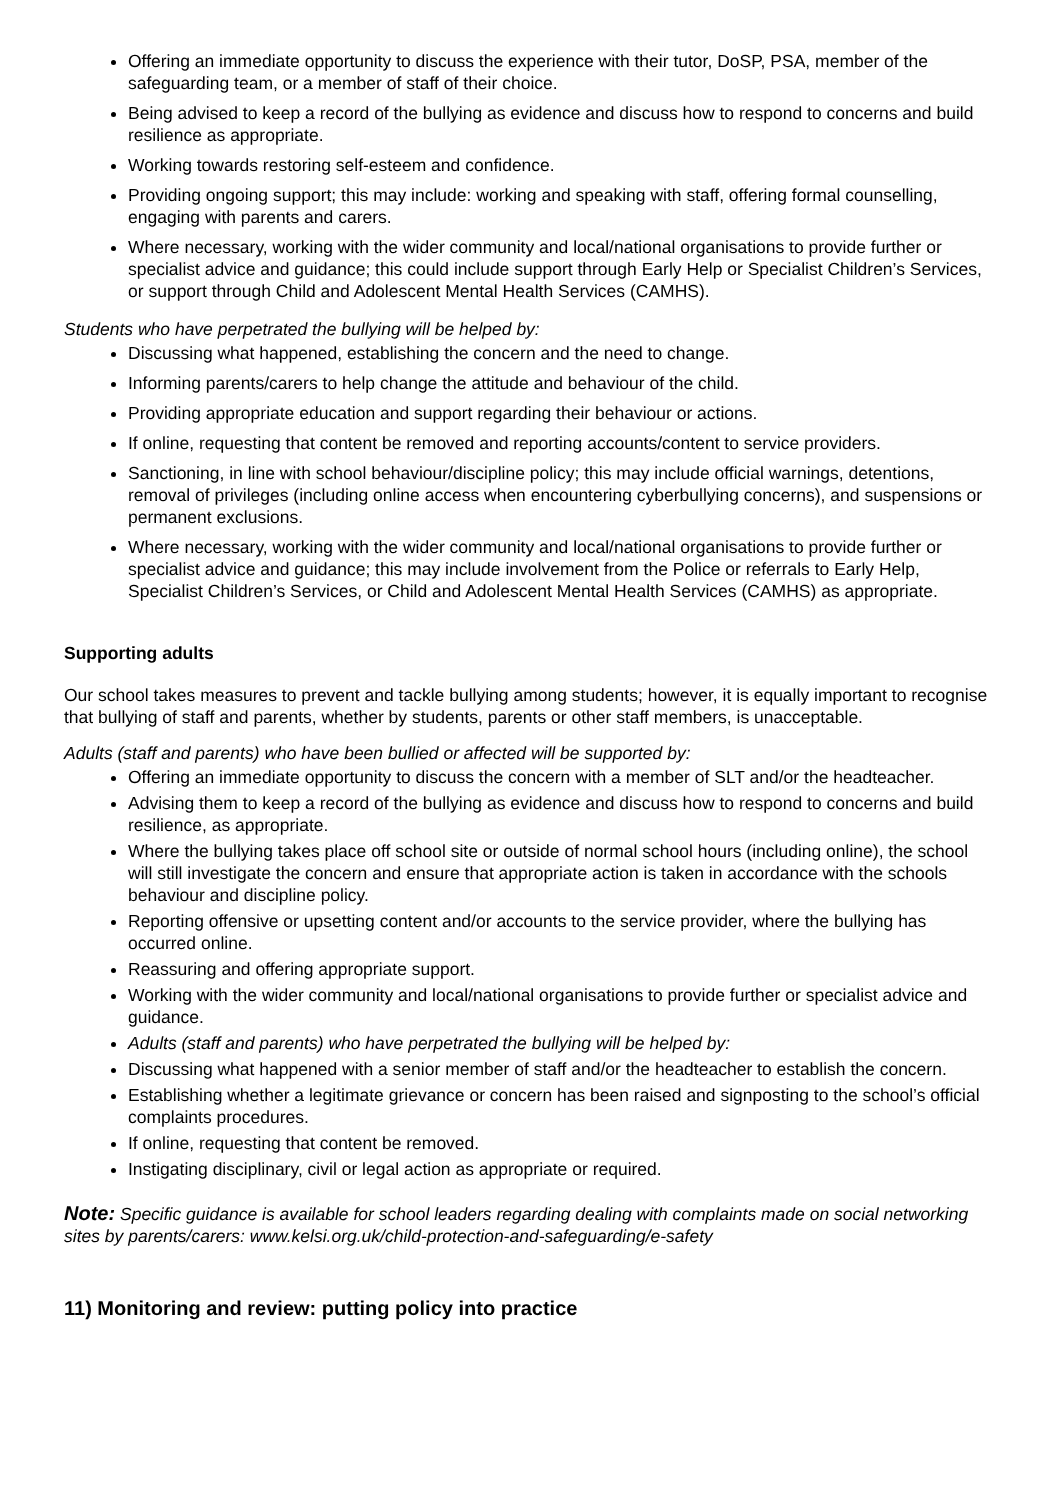Offering an immediate opportunity to discuss the experience with their tutor, DoSP, PSA, member of the safeguarding team, or a member of staff of their choice.
Being advised to keep a record of the bullying as evidence and discuss how to respond to concerns and build resilience as appropriate.
Working towards restoring self-esteem and confidence.
Providing ongoing support; this may include: working and speaking with staff, offering formal counselling, engaging with parents and carers.
Where necessary, working with the wider community and local/national organisations to provide further or specialist advice and guidance; this could include support through Early Help or Specialist Children’s Services, or support through Child and Adolescent Mental Health Services (CAMHS).
Students who have perpetrated the bullying will be helped by:
Discussing what happened, establishing the concern and the need to change.
Informing parents/carers to help change the attitude and behaviour of the child.
Providing appropriate education and support regarding their behaviour or actions.
If online, requesting that content be removed and reporting accounts/content to service providers.
Sanctioning, in line with school behaviour/discipline policy; this may include official warnings, detentions, removal of privileges (including online access when encountering cyberbullying concerns), and suspensions or permanent exclusions.
Where necessary, working with the wider community and local/national organisations to provide further or specialist advice and guidance; this may include involvement from the Police or referrals to Early Help, Specialist Children’s Services, or Child and Adolescent Mental Health Services (CAMHS) as appropriate.
Supporting adults
Our school takes measures to prevent and tackle bullying among students; however, it is equally important to recognise that bullying of staff and parents, whether by students, parents or other staff members, is unacceptable.
Adults (staff and parents) who have been bullied or affected will be supported by:
Offering an immediate opportunity to discuss the concern with a member of SLT and/or the headteacher.
Advising them to keep a record of the bullying as evidence and discuss how to respond to concerns and build resilience, as appropriate.
Where the bullying takes place off school site or outside of normal school hours (including online), the school will still investigate the concern and ensure that appropriate action is taken in accordance with the schools behaviour and discipline policy.
Reporting offensive or upsetting content and/or accounts to the service provider, where the bullying has occurred online.
Reassuring and offering appropriate support.
Working with the wider community and local/national organisations to provide further or specialist advice and guidance.
Adults (staff and parents) who have perpetrated the bullying will be helped by:
Discussing what happened with a senior member of staff and/or the headteacher to establish the concern.
Establishing whether a legitimate grievance or concern has been raised and signposting to the school’s official complaints procedures.
If online, requesting that content be removed.
Instigating disciplinary, civil or legal action as appropriate or required.
Note: Specific guidance is available for school leaders regarding dealing with complaints made on social networking sites by parents/carers: www.kelsi.org.uk/child-protection-and-safeguarding/e-safety
11) Monitoring and review: putting policy into practice